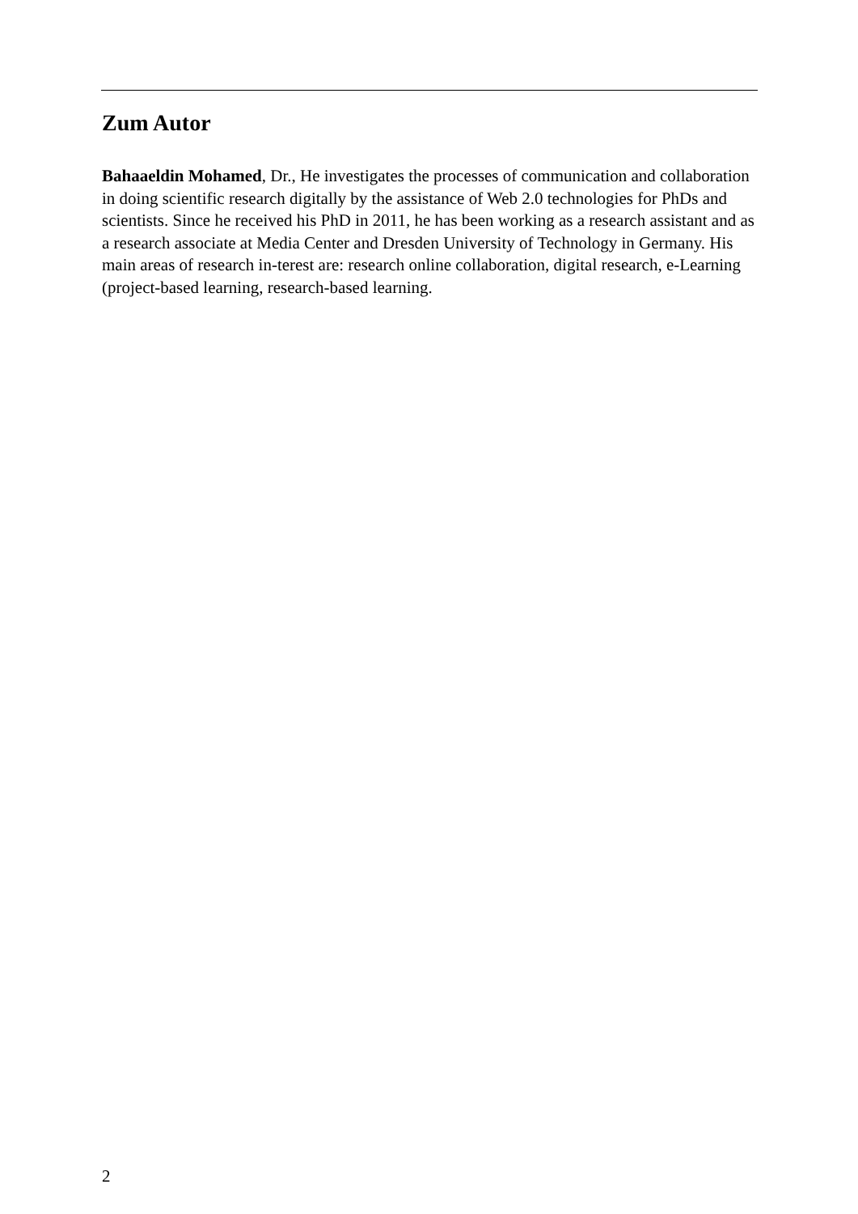Zum Autor
Bahaaeldin Mohamed, Dr., He investigates the processes of communication and collaboration in doing scientific research digitally by the assistance of Web 2.0 technologies for PhDs and scientists. Since he received his PhD in 2011, he has been working as a research assistant and as a research associate at Media Center and Dresden University of Technology in Germany. His main areas of research in-terest are: research online collaboration, digital research, e-Learning (project-based learning, research-based learning.
2